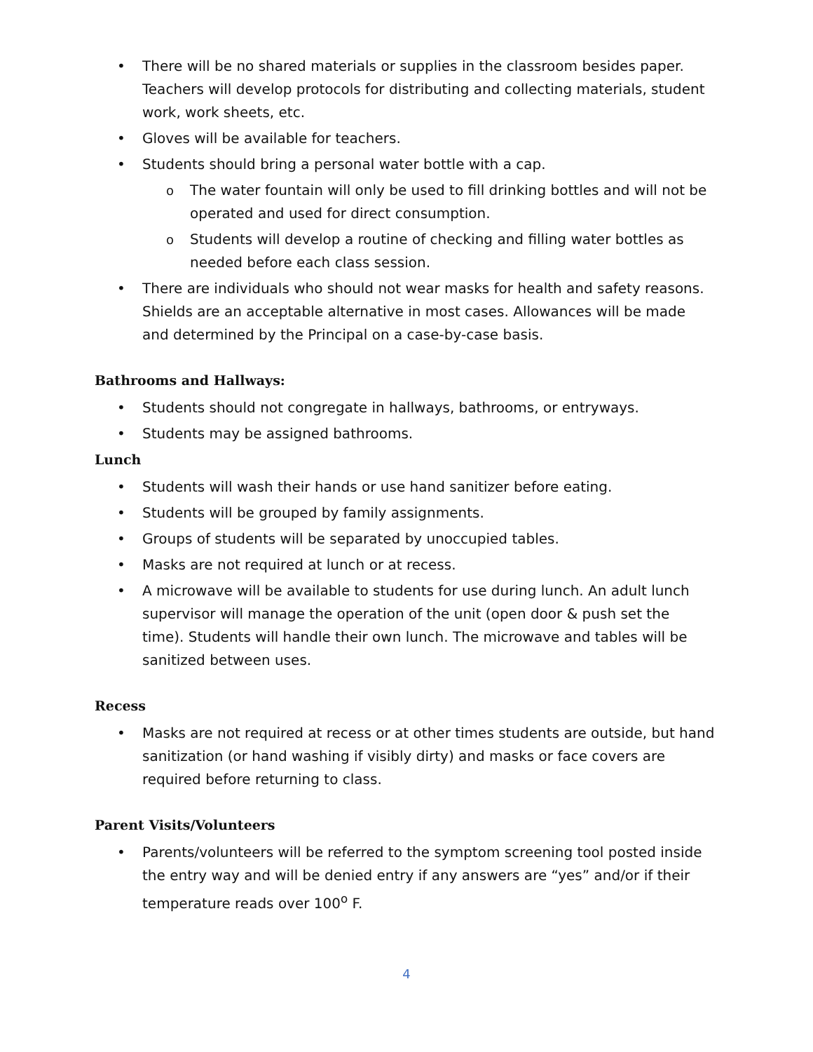• There will be no shared materials or supplies in the classroom besides paper. Teachers will develop protocols for distributing and collecting materials, student work, work sheets, etc.
• Gloves will be available for teachers.
• Students should bring a personal water bottle with a cap.
o The water fountain will only be used to fill drinking bottles and will not be operated and used for direct consumption.
o Students will develop a routine of checking and filling water bottles as needed before each class session.
• There are individuals who should not wear masks for health and safety reasons. Shields are an acceptable alternative in most cases. Allowances will be made and determined by the Principal on a case-by-case basis.
Bathrooms and Hallways:
• Students should not congregate in hallways, bathrooms, or entryways.
• Students may be assigned bathrooms.
Lunch
• Students will wash their hands or use hand sanitizer before eating.
• Students will be grouped by family assignments.
• Groups of students will be separated by unoccupied tables.
• Masks are not required at lunch or at recess.
• A microwave will be available to students for use during lunch. An adult lunch supervisor will manage the operation of the unit (open door & push set the time). Students will handle their own lunch. The microwave and tables will be sanitized between uses.
Recess
• Masks are not required at recess or at other times students are outside, but hand sanitization (or hand washing if visibly dirty) and masks or face covers are required before returning to class.
Parent Visits/Volunteers
• Parents/volunteers will be referred to the symptom screening tool posted inside the entry way and will be denied entry if any answers are “yes” and/or if their temperature reads over 100<sup>o</sup> F.
4